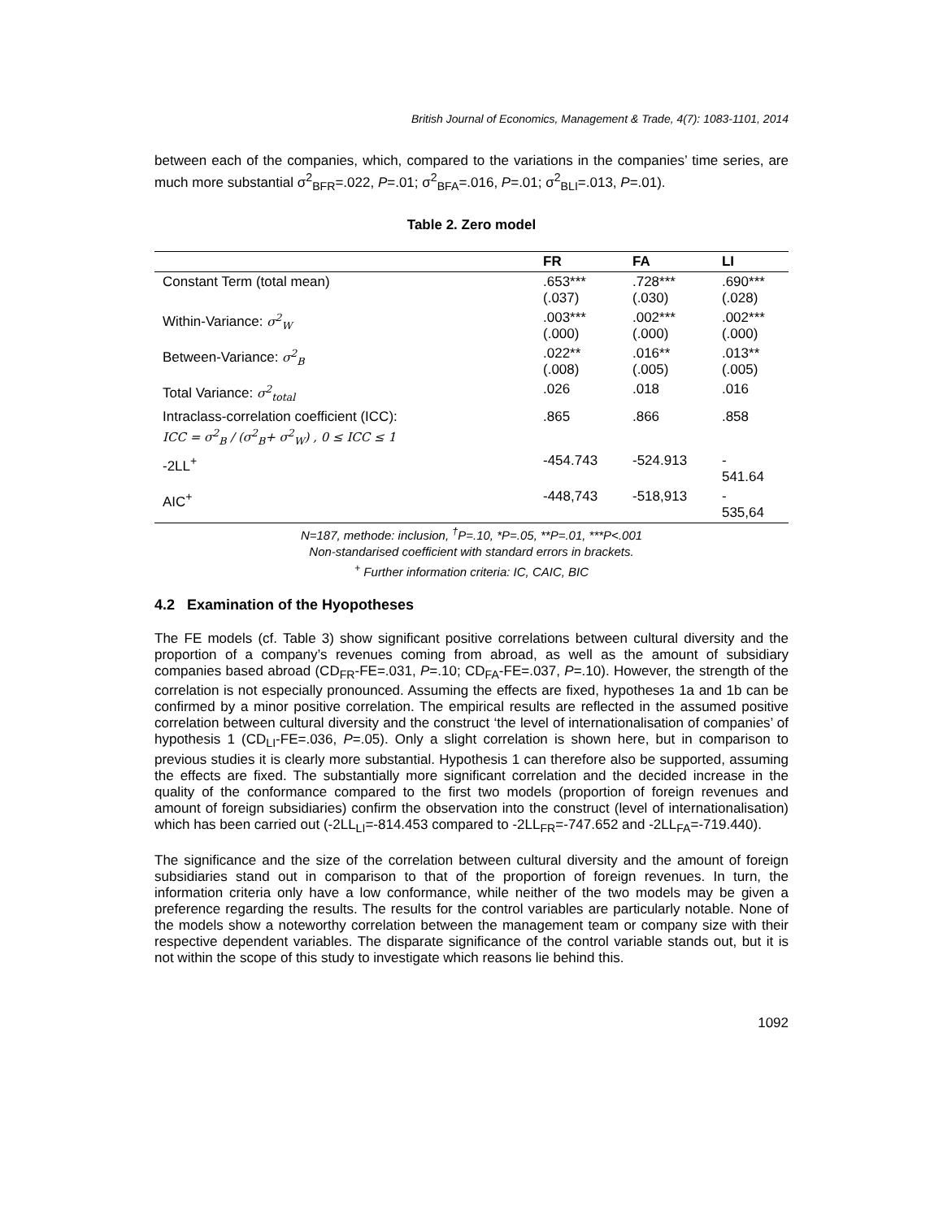British Journal of Economics, Management & Trade, 4(7): 1083-1101, 2014
between each of the companies, which, compared to the variations in the companies’ time series, are much more substantial σ<sup>2</sup><sub>BFR</sub>=.022, P=.01; σ<sup>2</sup><sub>BFA</sub>=.016, P=.01; σ<sup>2</sup><sub>BLI</sub>=.013, P=.01).
Table 2. Zero model
| | FR | FA | LI |
| --- | --- | --- | --- |
| Constant Term (total mean) | .653*** (.037) | .728*** (.030) | .690*** (.028) |
| Within-Variance: σ<sup>2</sup><sub>W</sub> | .003*** (.000) | .002*** (.000) | .002*** (.000) |
| Between-Variance: σ<sup>2</sup><sub>B</sub> | .022** (.008) | .016** (.005) | .013** (.005) |
| Total Variance: σ<sup>2</sup><sub>total</sub> | .026 | .018 | .016 |
| Intraclass-correlation coefficient (ICC): ICC = σ<sup>2</sup><sub>B</sub> / (σ<sup>2</sup><sub>B</sub>+ σ<sup>2</sup><sub>W</sub>) , 0 ≤ ICC ≤ 1 | .865 | .866 | .858 |
| -2LL<sup>+</sup> | -454.743 | -524.913 | - 541.64 |
| AIC<sup>+</sup> | -448,743 | -518,913 | - 535,64 |
N=187, methode: inclusion, <sup>†</sup>P=.10, *P=.05, **P=.01, ***P<.001
Non-standarised coefficient with standard errors in brackets.
<sup>+</sup> Further information criteria: IC, CAIC, BIC
4.2 Examination of the Hyopotheses
The FE models (cf. Table 3) show significant positive correlations between cultural diversity and the proportion of a company’s revenues coming from abroad, as well as the amount of subsidiary companies based abroad (CD<sub>FR</sub>-FE=.031, P=.10; CD<sub>FA</sub>-FE=.037, P=.10). However, the strength of the correlation is not especially pronounced. Assuming the effects are fixed, hypotheses 1a and 1b can be confirmed by a minor positive correlation. The empirical results are reflected in the assumed positive correlation between cultural diversity and the construct ‘the level of internationalisation of companies’ of hypothesis 1 (CD<sub>LI</sub>-FE=.036, P=.05). Only a slight correlation is shown here, but in comparison to previous studies it is clearly more substantial. Hypothesis 1 can therefore also be supported, assuming the effects are fixed. The substantially more significant correlation and the decided increase in the quality of the conformance compared to the first two models (proportion of foreign revenues and amount of foreign subsidiaries) confirm the observation into the construct (level of internationalisation) which has been carried out (-2LL<sub>LI</sub>=-814.453 compared to -2LL<sub>FR</sub>=-747.652 and -2LL<sub>FA</sub>=-719.440).
The significance and the size of the correlation between cultural diversity and the amount of foreign subsidiaries stand out in comparison to that of the proportion of foreign revenues. In turn, the information criteria only have a low conformance, while neither of the two models may be given a preference regarding the results. The results for the control variables are particularly notable. None of the models show a noteworthy correlation between the management team or company size with their respective dependent variables. The disparate significance of the control variable stands out, but it is not within the scope of this study to investigate which reasons lie behind this.
1092